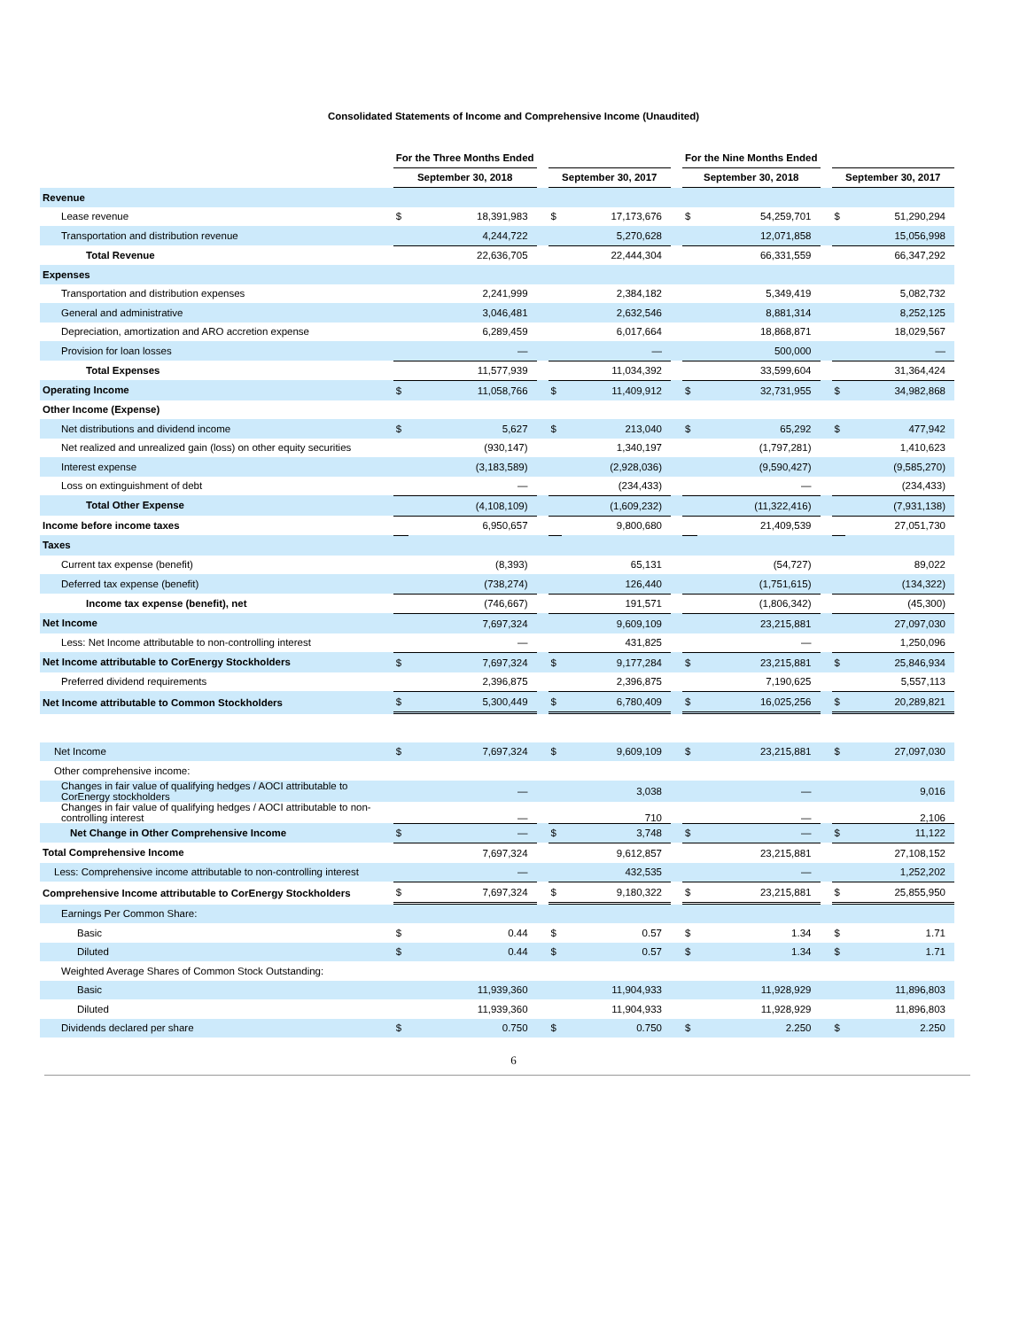Consolidated Statements of Income and Comprehensive Income (Unaudited)
| | For the Three Months Ended | | | | | | For the Nine Months Ended | | | | |
| --- | --- | --- | --- | --- | --- | --- | --- | --- | --- | --- | --- |
| | September 30, 2018 | | | September 30, 2017 | | | September 30, 2018 | | | September 30, 2017 | |
| Revenue | | | | | | | | | | | |
| Lease revenue | $ | 18,391,983 | | $ | 17,173,676 | | $ | 54,259,701 | | $ | 51,290,294 |
| Transportation and distribution revenue | | 4,244,722 | | | 5,270,628 | | | 12,071,858 | | | 15,056,998 |
| Total Revenue | | 22,636,705 | | | 22,444,304 | | | 66,331,559 | | | 66,347,292 |
| Expenses | | | | | | | | | | | |
| Transportation and distribution expenses | | 2,241,999 | | | 2,384,182 | | | 5,349,419 | | | 5,082,732 |
| General and administrative | | 3,046,481 | | | 2,632,546 | | | 8,881,314 | | | 8,252,125 |
| Depreciation, amortization and ARO accretion expense | | 6,289,459 | | | 6,017,664 | | | 18,868,871 | | | 18,029,567 |
| Provision for loan losses | | — | | | — | | | 500,000 | | | — |
| Total Expenses | | 11,577,939 | | | 11,034,392 | | | 33,599,604 | | | 31,364,424 |
| Operating Income | $ | 11,058,766 | | $ | 11,409,912 | | $ | 32,731,955 | | $ | 34,982,868 |
| Other Income (Expense) | | | | | | | | | | | |
| Net distributions and dividend income | $ | 5,627 | | $ | 213,040 | | $ | 65,292 | | $ | 477,942 |
| Net realized and unrealized gain (loss) on other equity securities | | (930,147) | | | 1,340,197 | | | (1,797,281) | | | 1,410,623 |
| Interest expense | | (3,183,589) | | | (2,928,036) | | | (9,590,427) | | | (9,585,270) |
| Loss on extinguishment of debt | | — | | | (234,433) | | | — | | | (234,433) |
| Total Other Expense | | (4,108,109) | | | (1,609,232) | | | (11,322,416) | | | (7,931,138) |
| Income before income taxes | | 6,950,657 | | | 9,800,680 | | | 21,409,539 | | | 27,051,730 |
| Taxes | | | | | | | | | | | |
| Current tax expense (benefit) | | (8,393) | | | 65,131 | | | (54,727) | | | 89,022 |
| Deferred tax expense (benefit) | | (738,274) | | | 126,440 | | | (1,751,615) | | | (134,322) |
| Income tax expense (benefit), net | | (746,667) | | | 191,571 | | | (1,806,342) | | | (45,300) |
| Net Income | | 7,697,324 | | | 9,609,109 | | | 23,215,881 | | | 27,097,030 |
| Less: Net Income attributable to non-controlling interest | | — | | | 431,825 | | | — | | | 1,250,096 |
| Net Income attributable to CorEnergy Stockholders | $ | 7,697,324 | | $ | 9,177,284 | | $ | 23,215,881 | | $ | 25,846,934 |
| Preferred dividend requirements | | 2,396,875 | | | 2,396,875 | | | 7,190,625 | | | 5,557,113 |
| Net Income attributable to Common Stockholders | $ | 5,300,449 | | $ | 6,780,409 | | $ | 16,025,256 | | $ | 20,289,821 |
| Net Income | $ | 7,697,324 | | $ | 9,609,109 | | $ | 23,215,881 | | $ | 27,097,030 |
| Other comprehensive income: | | | | | | | | | | | |
| Changes in fair value of qualifying hedges / AOCI attributable to CorEnergy stockholders | | — | | | 3,038 | | | — | | | 9,016 |
| Changes in fair value of qualifying hedges / AOCI attributable to non-controlling interest | | — | | | 710 | | | — | | | 2,106 |
| Net Change in Other Comprehensive Income | $ | — | | $ | 3,748 | | $ | — | | $ | 11,122 |
| Total Comprehensive Income | | 7,697,324 | | | 9,612,857 | | | 23,215,881 | | | 27,108,152 |
| Less: Comprehensive income attributable to non-controlling interest | | — | | | 432,535 | | | — | | | 1,252,202 |
| Comprehensive Income attributable to CorEnergy Stockholders | $ | 7,697,324 | | $ | 9,180,322 | | $ | 23,215,881 | | $ | 25,855,950 |
| Earnings Per Common Share: | | | | | | | | | | | |
| Basic | $ | 0.44 | | $ | 0.57 | | $ | 1.34 | | $ | 1.71 |
| Diluted | $ | 0.44 | | $ | 0.57 | | $ | 1.34 | | $ | 1.71 |
| Weighted Average Shares of Common Stock Outstanding: | | | | | | | | | | | |
| Basic | | 11,939,360 | | | 11,904,933 | | | 11,928,929 | | | 11,896,803 |
| Diluted | | 11,939,360 | | | 11,904,933 | | | 11,928,929 | | | 11,896,803 |
| Dividends declared per share | $ | 0.750 | | $ | 0.750 | | $ | 2.250 | | $ | 2.250 |
6